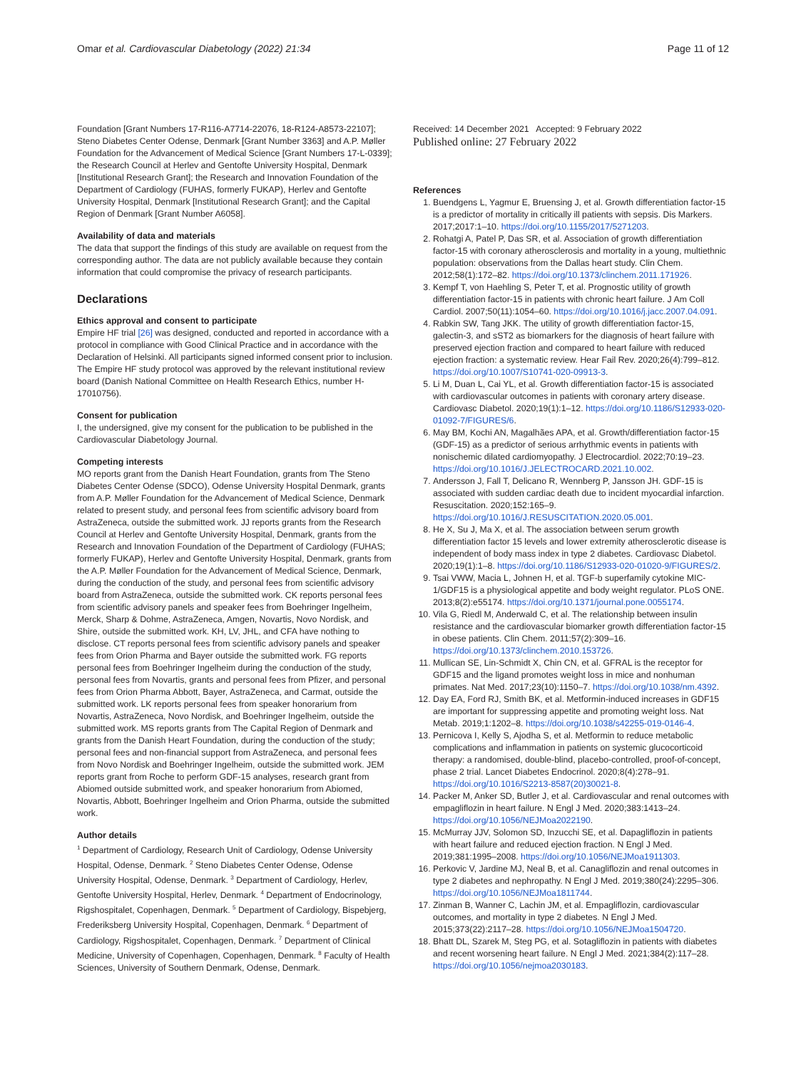Omar et al. Cardiovascular Diabetology (2022) 21:34
Page 11 of 12
Foundation [Grant Numbers 17-R116-A7714-22076, 18-R124-A8573-22107]; Steno Diabetes Center Odense, Denmark [Grant Number 3363] and A.P. Møller Foundation for the Advancement of Medical Science [Grant Numbers 17-L-0339]; the Research Council at Herlev and Gentofte University Hospital, Denmark [Institutional Research Grant]; the Research and Innovation Foundation of the Department of Cardiology (FUHAS, formerly FUKAP), Herlev and Gentofte University Hospital, Denmark [Institutional Research Grant]; and the Capital Region of Denmark [Grant Number A6058].
Availability of data and materials
The data that support the findings of this study are available on request from the corresponding author. The data are not publicly available because they contain information that could compromise the privacy of research participants.
Declarations
Ethics approval and consent to participate
Empire HF trial [26] was designed, conducted and reported in accordance with a protocol in compliance with Good Clinical Practice and in accordance with the Declaration of Helsinki. All participants signed informed consent prior to inclusion. The Empire HF study protocol was approved by the relevant institutional review board (Danish National Committee on Health Research Ethics, number H-17010756).
Consent for publication
I, the undersigned, give my consent for the publication to be published in the Cardiovascular Diabetology Journal.
Competing interests
MO reports grant from the Danish Heart Foundation, grants from The Steno Diabetes Center Odense (SDCO), Odense University Hospital Denmark, grants from A.P. Møller Foundation for the Advancement of Medical Science, Denmark related to present study, and personal fees from scientific advisory board from AstraZeneca, outside the submitted work. JJ reports grants from the Research Council at Herlev and Gentofte University Hospital, Denmark, grants from the Research and Innovation Foundation of the Department of Cardiology (FUHAS; formerly FUKAP), Herlev and Gentofte University Hospital, Denmark, grants from the A.P. Møller Foundation for the Advancement of Medical Science, Denmark, during the conduction of the study, and personal fees from scientific advisory board from AstraZeneca, outside the submitted work. CK reports personal fees from scientific advisory panels and speaker fees from Boehringer Ingelheim, Merck, Sharp & Dohme, AstraZeneca, Amgen, Novartis, Novo Nordisk, and Shire, outside the submitted work. KH, LV, JHL, and CFA have nothing to disclose. CT reports personal fees from scientific advisory panels and speaker fees from Orion Pharma and Bayer outside the submitted work. FG reports personal fees from Boehringer Ingelheim during the conduction of the study, personal fees from Novartis, grants and personal fees from Pfizer, and personal fees from Orion Pharma Abbott, Bayer, AstraZeneca, and Carmat, outside the submitted work. LK reports personal fees from speaker honorarium from Novartis, AstraZeneca, Novo Nordisk, and Boehringer Ingelheim, outside the submitted work. MS reports grants from The Capital Region of Denmark and grants from the Danish Heart Foundation, during the conduction of the study; personal fees and non-financial support from AstraZeneca, and personal fees from Novo Nordisk and Boehringer Ingelheim, outside the submitted work. JEM reports grant from Roche to perform GDF-15 analyses, research grant from Abiomed outside submitted work, and speaker honorarium from Abiomed, Novartis, Abbott, Boehringer Ingelheim and Orion Pharma, outside the submitted work.
Author details
<sup>1</sup> Department of Cardiology, Research Unit of Cardiology, Odense University Hospital, Odense, Denmark. <sup>2</sup> Steno Diabetes Center Odense, Odense University Hospital, Odense, Denmark. <sup>3</sup> Department of Cardiology, Herlev, Gentofte University Hospital, Herlev, Denmark. <sup>4</sup> Department of Endocrinology, Rigshospitalet, Copenhagen, Denmark. <sup>5</sup> Department of Cardiology, Bispebjerg, Frederiksberg University Hospital, Copenhagen, Denmark. <sup>6</sup> Department of Cardiology, Rigshospitalet, Copenhagen, Denmark. <sup>7</sup> Department of Clinical Medicine, University of Copenhagen, Copenhagen, Denmark. <sup>8</sup> Faculty of Health Sciences, University of Southern Denmark, Odense, Denmark.
Received: 14 December 2021 Accepted: 9 February 2022
Published online: 27 February 2022
References
1. Buendgens L, Yagmur E, Bruensing J, et al. Growth differentiation factor-15 is a predictor of mortality in critically ill patients with sepsis. Dis Markers. 2017;2017:1–10. https://doi.org/10.1155/2017/5271203.
2. Rohatgi A, Patel P, Das SR, et al. Association of growth differentiation factor-15 with coronary atherosclerosis and mortality in a young, multiethnic population: observations from the Dallas heart study. Clin Chem. 2012;58(1):172–82. https://doi.org/10.1373/clinchem.2011.171926.
3. Kempf T, von Haehling S, Peter T, et al. Prognostic utility of growth differentiation factor-15 in patients with chronic heart failure. J Am Coll Cardiol. 2007;50(11):1054–60. https://doi.org/10.1016/j.jacc.2007.04.091.
4. Rabkin SW, Tang JKK. The utility of growth differentiation factor-15, galectin-3, and sST2 as biomarkers for the diagnosis of heart failure with preserved ejection fraction and compared to heart failure with reduced ejection fraction: a systematic review. Hear Fail Rev. 2020;26(4):799–812. https://doi.org/10.1007/S10741-020-09913-3.
5. Li M, Duan L, Cai YL, et al. Growth differentiation factor-15 is associated with cardiovascular outcomes in patients with coronary artery disease. Cardiovasc Diabetol. 2020;19(1):1–12. https://doi.org/10.1186/S12933-020-01092-7/FIGURES/6.
6. May BM, Kochi AN, Magalhães APA, et al. Growth/differentiation factor-15 (GDF-15) as a predictor of serious arrhythmic events in patients with nonischemic dilated cardiomyopathy. J Electrocardiol. 2022;70:19–23. https://doi.org/10.1016/J.JELECTROCARD.2021.10.002.
7. Andersson J, Fall T, Delicano R, Wennberg P, Jansson JH. GDF-15 is associated with sudden cardiac death due to incident myocardial infarction. Resuscitation. 2020;152:165–9. https://doi.org/10.1016/J.RESUSCITATION.2020.05.001.
8. He X, Su J, Ma X, et al. The association between serum growth differentiation factor 15 levels and lower extremity atherosclerotic disease is independent of body mass index in type 2 diabetes. Cardiovasc Diabetol. 2020;19(1):1–8. https://doi.org/10.1186/S12933-020-01020-9/FIGURES/2.
9. Tsai VWW, Macia L, Johnen H, et al. TGF-b superfamily cytokine MIC-1/GDF15 is a physiological appetite and body weight regulator. PLoS ONE. 2013;8(2):e55174. https://doi.org/10.1371/journal.pone.0055174.
10. Vila G, Riedl M, Anderwald C, et al. The relationship between insulin resistance and the cardiovascular biomarker growth differentiation factor-15 in obese patients. Clin Chem. 2011;57(2):309–16. https://doi.org/10.1373/clinchem.2010.153726.
11. Mullican SE, Lin-Schmidt X, Chin CN, et al. GFRAL is the receptor for GDF15 and the ligand promotes weight loss in mice and nonhuman primates. Nat Med. 2017;23(10):1150–7. https://doi.org/10.1038/nm.4392.
12. Day EA, Ford RJ, Smith BK, et al. Metformin-induced increases in GDF15 are important for suppressing appetite and promoting weight loss. Nat Metab. 2019;1:1202–8. https://doi.org/10.1038/s42255-019-0146-4.
13. Pernicova I, Kelly S, Ajodha S, et al. Metformin to reduce metabolic complications and inflammation in patients on systemic glucocorticoid therapy: a randomised, double-blind, placebo-controlled, proof-of-concept, phase 2 trial. Lancet Diabetes Endocrinol. 2020;8(4):278–91. https://doi.org/10.1016/S2213-8587(20)30021-8.
14. Packer M, Anker SD, Butler J, et al. Cardiovascular and renal outcomes with empagliflozin in heart failure. N Engl J Med. 2020;383:1413–24. https://doi.org/10.1056/NEJMoa2022190.
15. McMurray JJV, Solomon SD, Inzucchi SE, et al. Dapagliflozin in patients with heart failure and reduced ejection fraction. N Engl J Med. 2019;381:1995–2008. https://doi.org/10.1056/NEJMoa1911303.
16. Perkovic V, Jardine MJ, Neal B, et al. Canagliflozin and renal outcomes in type 2 diabetes and nephropathy. N Engl J Med. 2019;380(24):2295–306. https://doi.org/10.1056/NEJMoa1811744.
17. Zinman B, Wanner C, Lachin JM, et al. Empagliflozin, cardiovascular outcomes, and mortality in type 2 diabetes. N Engl J Med. 2015;373(22):2117–28. https://doi.org/10.1056/NEJMoa1504720.
18. Bhatt DL, Szarek M, Steg PG, et al. Sotagliflozin in patients with diabetes and recent worsening heart failure. N Engl J Med. 2021;384(2):117–28. https://doi.org/10.1056/nejmoa2030183.